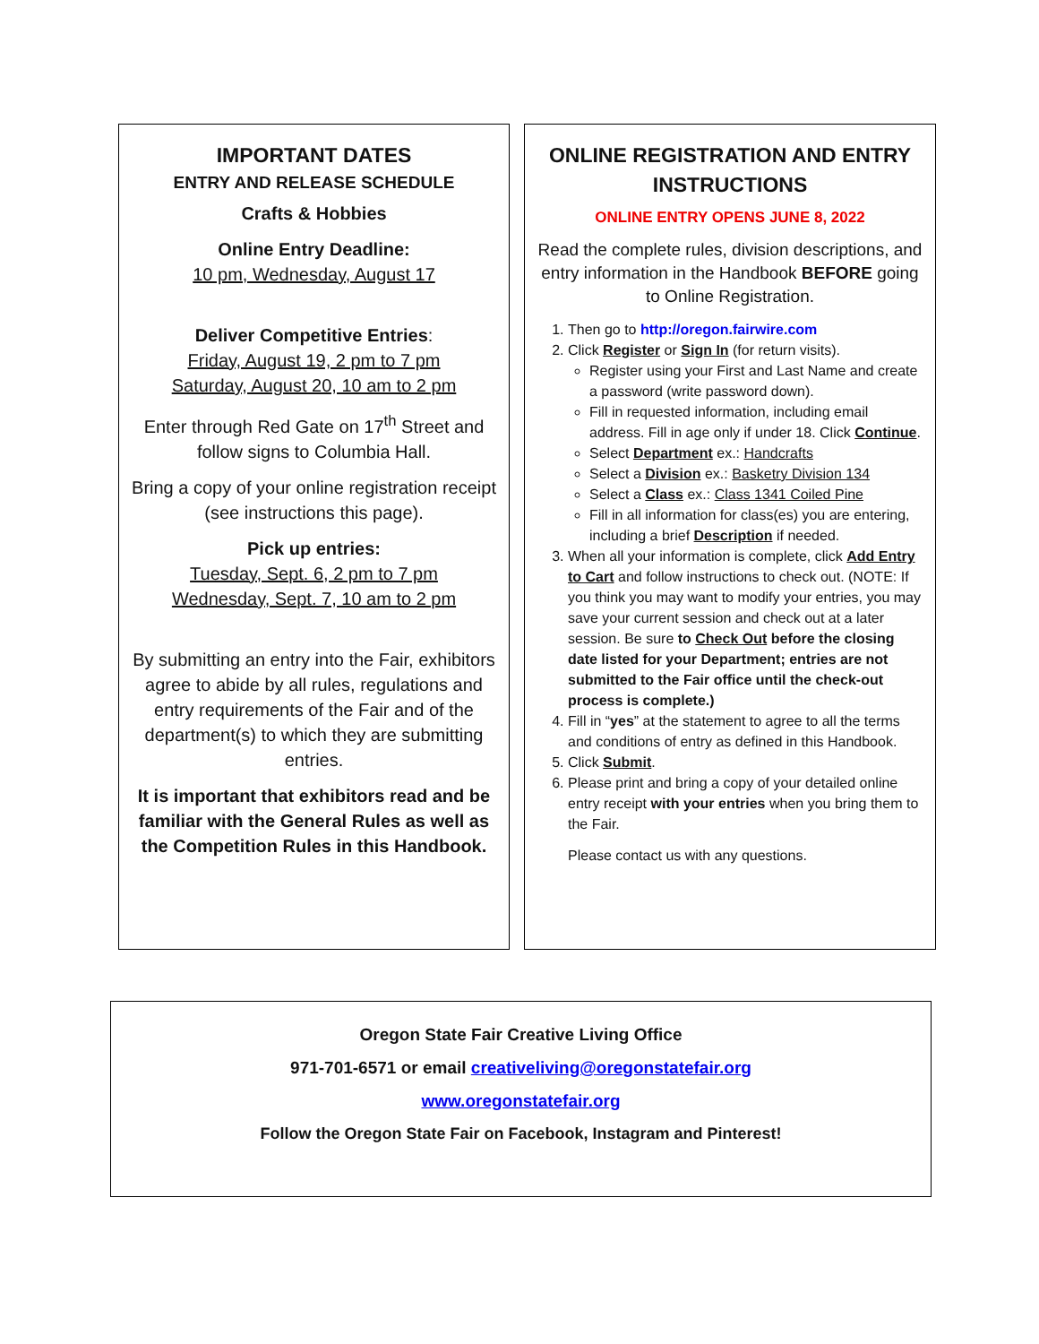IMPORTANT DATES
ENTRY AND RELEASE SCHEDULE
Crafts & Hobbies
Online Entry Deadline:
10 pm, Wednesday, August 17
Deliver Competitive Entries:
Friday, August 19, 2 pm to 7 pm
Saturday, August 20, 10 am to 2 pm
Enter through Red Gate on 17<sup>th</sup> Street and follow signs to Columbia Hall.
Bring a copy of your online registration receipt (see instructions this page).
Pick up entries:
Tuesday, Sept. 6, 2 pm to 7 pm
Wednesday, Sept. 7, 10 am to 2 pm
By submitting an entry into the Fair, exhibitors agree to abide by all rules, regulations and entry requirements of the Fair and of the department(s) to which they are submitting entries.
It is important that exhibitors read and be familiar with the General Rules as well as the Competition Rules in this Handbook.
ONLINE REGISTRATION AND ENTRY INSTRUCTIONS
ONLINE ENTRY OPENS JUNE 8, 2022
Read the complete rules, division descriptions, and entry information in the Handbook BEFORE going to Online Registration.
1. Then go to http://oregon.fairwire.com
2. Click Register or Sign In (for return visits).
Register using your First and Last Name and create a password (write password down).
Fill in requested information, including email address. Fill in age only if under 18. Click Continue.
Select Department ex.: Handcrafts
Select a Division ex.: Basketry Division 134
Select a Class ex.: Class 1341 Coiled Pine
Fill in all information for class(es) you are entering, including a brief Description if needed.
3. When all your information is complete, click Add Entry to Cart and follow instructions to check out. (NOTE: If you think you may want to modify your entries, you may save your current session and check out at a later session. Be sure to Check Out before the closing date listed for your Department; entries are not submitted to the Fair office until the check-out process is complete.)
4. Fill in “yes” at the statement to agree to all the terms and conditions of entry as defined in this Handbook.
5. Click Submit.
6. Please print and bring a copy of your detailed online entry receipt with your entries when you bring them to the Fair.
Please contact us with any questions.
Oregon State Fair Creative Living Office
971-701-6571 or email creativeliving@oregonstatefair.org
www.oregonstatefair.org
Follow the Oregon State Fair on Facebook, Instagram and Pinterest!